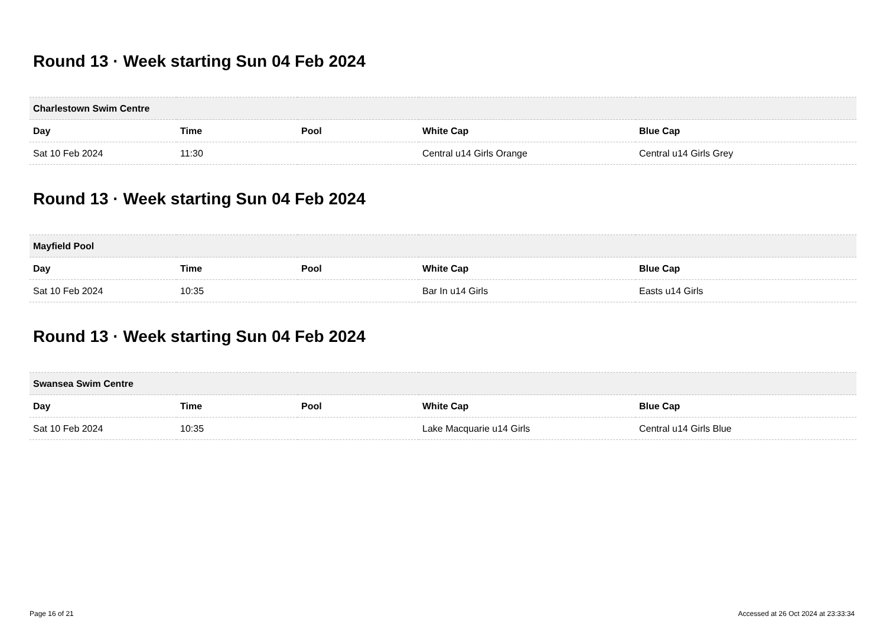Round 13 · Week starting Sun 04 Feb 2024
| Charlestown Swim Centre | | | | |
| --- | --- | --- | --- | --- |
| Day | Time | Pool | White Cap | Blue Cap |
| Sat 10 Feb 2024 | 11:30 | | Central u14 Girls Orange | Central u14 Girls Grey |
Round 13 · Week starting Sun 04 Feb 2024
| Mayfield Pool | | | | |
| --- | --- | --- | --- | --- |
| Day | Time | Pool | White Cap | Blue Cap |
| Sat 10 Feb 2024 | 10:35 | | Bar In u14 Girls | Easts u14 Girls |
Round 13 · Week starting Sun 04 Feb 2024
| Swansea Swim Centre | | | | |
| --- | --- | --- | --- | --- |
| Day | Time | Pool | White Cap | Blue Cap |
| Sat 10 Feb 2024 | 10:35 | | Lake Macquarie u14 Girls | Central u14 Girls Blue |
Page 16 of 21 Accessed at 26 Oct 2024 at 23:33:34